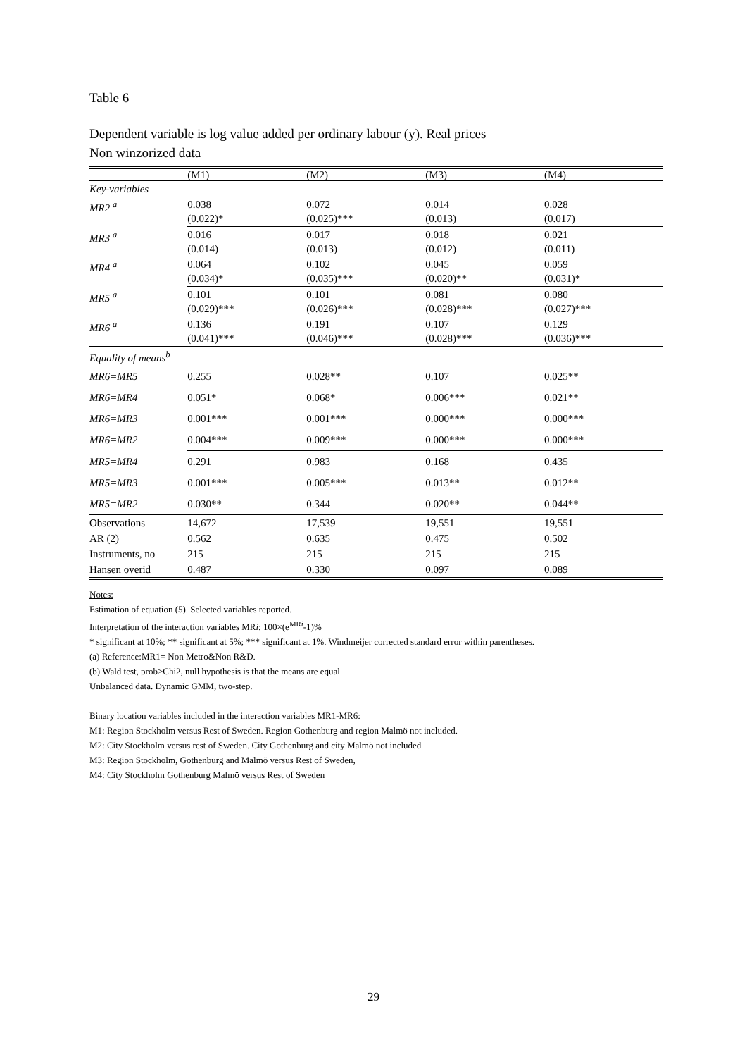Table 6
Dependent variable is log value added per ordinary labour (y). Real prices
Non winzorized data
| | (M1) | (M2) | (M3) | (M4) |
| Key-variables | | | | |
| MR2 <sup>a</sup> | 0.038 (0.022)* | 0.072 (0.025)*** | 0.014 (0.013) | 0.028 (0.017) |
| MR3 <sup>a</sup> | 0.016 (0.014) | 0.017 (0.013) | 0.018 (0.012) | 0.021 (0.011) |
| MR4 <sup>a</sup> | 0.064 (0.034)* | 0.102 (0.035)*** | 0.045 (0.020)** | 0.059 (0.031)* |
| MR5 <sup>a</sup> | 0.101 (0.029)*** | 0.101 (0.026)*** | 0.081 (0.028)*** | 0.080 (0.027)*** |
| MR6 <sup>a</sup> | 0.136 (0.041)*** | 0.191 (0.046)*** | 0.107 (0.028)*** | 0.129 (0.036)*** |
| Equality of means<sup>b</sup> | | | | |
| MR6=MR5 | 0.255 | 0.028** | 0.107 | 0.025** |
| MR6=MR4 | 0.051* | 0.068* | 0.006*** | 0.021** |
| MR6=MR3 | 0.001*** | 0.001*** | 0.000*** | 0.000*** |
| MR6=MR2 | 0.004*** | 0.009*** | 0.000*** | 0.000*** |
| MR5=MR4 | 0.291 | 0.983 | 0.168 | 0.435 |
| MR5=MR3 | 0.001*** | 0.005*** | 0.013** | 0.012** |
| MR5=MR2 | 0.030** | 0.344 | 0.020** | 0.044** |
| Observations | 14,672 | 17,539 | 19,551 | 19,551 |
| AR (2) | 0.562 | 0.635 | 0.475 | 0.502 |
| Instruments, no | 215 | 215 | 215 | 215 |
| Hansen overid | 0.487 | 0.330 | 0.097 | 0.089 |
Notes:
Estimation of equation (5). Selected variables reported.
Interpretation of the interaction variables MRi: 100×(e<sup>MRi</sup>-1)%
* significant at 10%; ** significant at 5%; *** significant at 1%. Windmeijer corrected standard error within parentheses.
(a) Reference:MR1= Non Metro&Non R&D.
(b) Wald test, prob>Chi2, null hypothesis is that the means are equal
Unbalanced data. Dynamic GMM, two-step.
Binary location variables included in the interaction variables MR1-MR6:
M1: Region Stockholm versus Rest of Sweden. Region Gothenburg and region Malmö not included.
M2: City Stockholm versus rest of Sweden. City Gothenburg and city Malmö not included
M3: Region Stockholm, Gothenburg and Malmö versus Rest of Sweden,
M4: City Stockholm Gothenburg Malmö versus Rest of Sweden
29